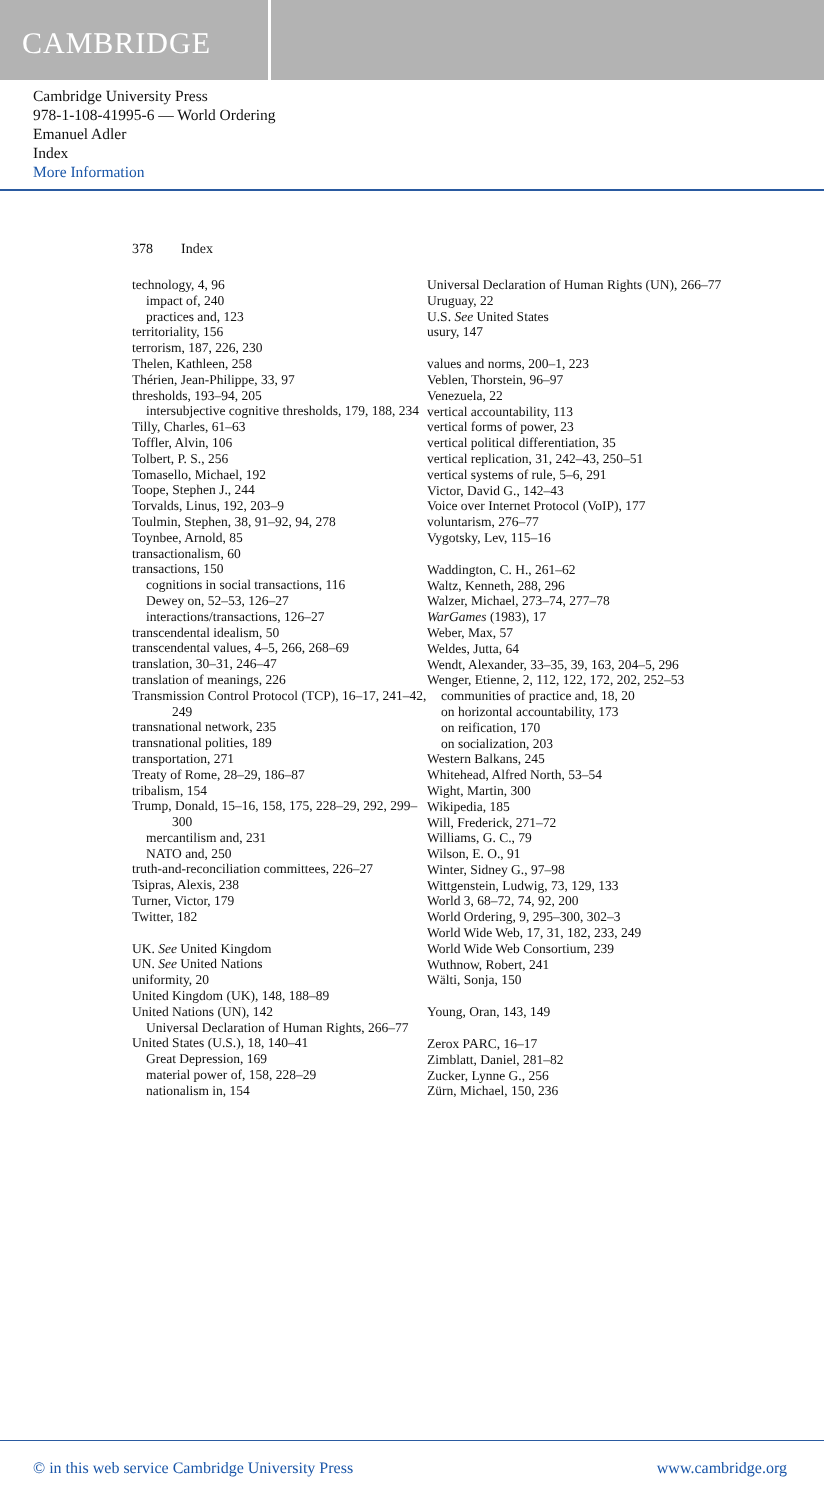CAMBRIDGE
Cambridge University Press
978-1-108-41995-6 — World Ordering
Emanuel Adler
Index
More Information
378 Index
technology, 4, 96
impact of, 240
practices and, 123
territoriality, 156
terrorism, 187, 226, 230
Thelen, Kathleen, 258
Thérien, Jean-Philippe, 33, 97
thresholds, 193–94, 205
intersubjective cognitive thresholds, 179, 188, 234
Tilly, Charles, 61–63
Toffler, Alvin, 106
Tolbert, P. S., 256
Tomasello, Michael, 192
Toope, Stephen J., 244
Torvalds, Linus, 192, 203–9
Toulmin, Stephen, 38, 91–92, 94, 278
Toynbee, Arnold, 85
transactionalism, 60
transactions, 150
cognitions in social transactions, 116
Dewey on, 52–53, 126–27
interactions/transactions, 126–27
transcendental idealism, 50
transcendental values, 4–5, 266, 268–69
translation, 30–31, 246–47
translation of meanings, 226
Transmission Control Protocol (TCP), 16–17, 241–42, 249
transnational network, 235
transnational polities, 189
transportation, 271
Treaty of Rome, 28–29, 186–87
tribalism, 154
Trump, Donald, 15–16, 158, 175, 228–29, 292, 299–300
mercantilism and, 231
NATO and, 250
truth-and-reconciliation committees, 226–27
Tsipras, Alexis, 238
Turner, Victor, 179
Twitter, 182
UK. See United Kingdom
UN. See United Nations
uniformity, 20
United Kingdom (UK), 148, 188–89
United Nations (UN), 142
Universal Declaration of Human Rights, 266–77
United States (U.S.), 18, 140–41
Great Depression, 169
material power of, 158, 228–29
nationalism in, 154
Universal Declaration of Human Rights (UN), 266–77
Uruguay, 22
U.S. See United States
usury, 147
values and norms, 200–1, 223
Veblen, Thorstein, 96–97
Venezuela, 22
vertical accountability, 113
vertical forms of power, 23
vertical political differentiation, 35
vertical replication, 31, 242–43, 250–51
vertical systems of rule, 5–6, 291
Victor, David G., 142–43
Voice over Internet Protocol (VoIP), 177
voluntarism, 276–77
Vygotsky, Lev, 115–16
Waddington, C. H., 261–62
Waltz, Kenneth, 288, 296
Walzer, Michael, 273–74, 277–78
WarGames (1983), 17
Weber, Max, 57
Weldes, Jutta, 64
Wendt, Alexander, 33–35, 39, 163, 204–5, 296
Wenger, Etienne, 2, 112, 122, 172, 202, 252–53
communities of practice and, 18, 20
on horizontal accountability, 173
on reification, 170
on socialization, 203
Western Balkans, 245
Whitehead, Alfred North, 53–54
Wight, Martin, 300
Wikipedia, 185
Will, Frederick, 271–72
Williams, G. C., 79
Wilson, E. O., 91
Winter, Sidney G., 97–98
Wittgenstein, Ludwig, 73, 129, 133
World 3, 68–72, 74, 92, 200
World Ordering, 9, 295–300, 302–3
World Wide Web, 17, 31, 182, 233, 249
World Wide Web Consortium, 239
Wuthnow, Robert, 241
Wälti, Sonja, 150
Young, Oran, 143, 149
Zerox PARC, 16–17
Zimblatt, Daniel, 281–82
Zucker, Lynne G., 256
Zürn, Michael, 150, 236
© in this web service Cambridge University Press www.cambridge.org